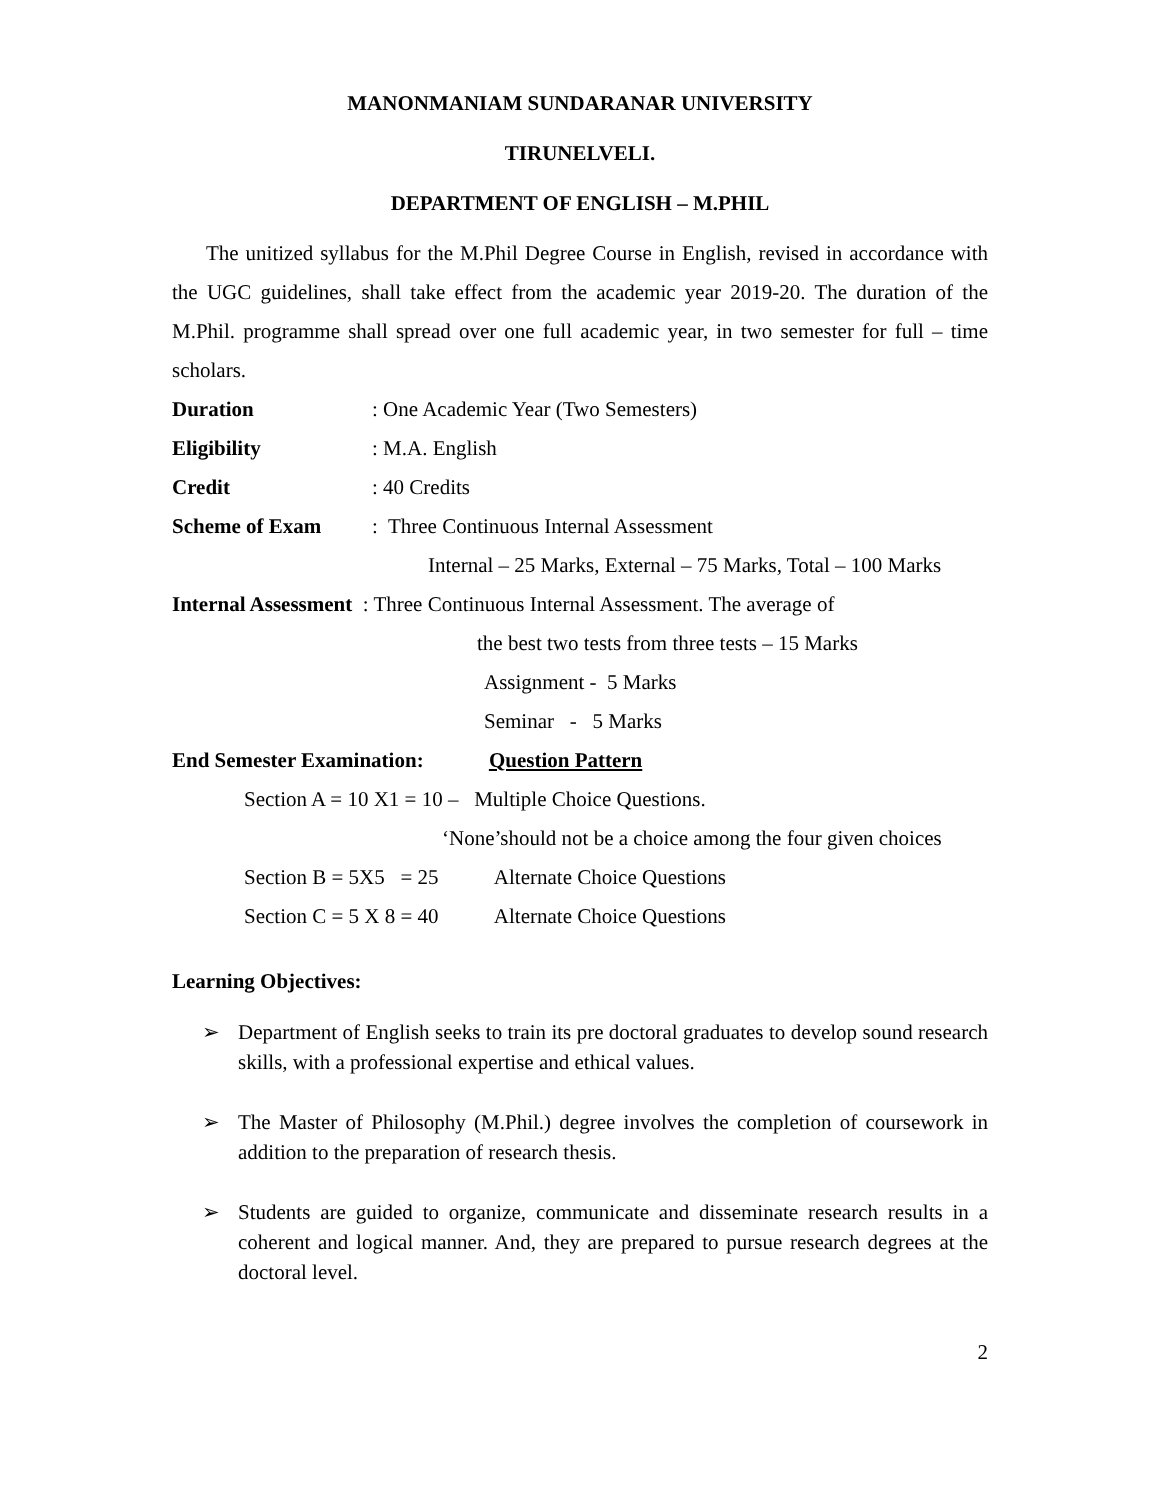MANONMANIAM SUNDARANAR UNIVERSITY
TIRUNELVELI.
DEPARTMENT OF ENGLISH – M.PHIL
The unitized syllabus for the M.Phil Degree Course in English, revised in accordance with the UGC guidelines, shall take effect from the academic year 2019-20. The duration of the M.Phil. programme shall spread over one full academic year, in two semester for full – time scholars.
Duration: One Academic Year (Two Semesters)
Eligibility: M.A. English
Credit: 40 Credits
Scheme of Exam: Three Continuous Internal Assessment
Internal – 25 Marks, External – 75 Marks, Total – 100 Marks
Internal Assessment : Three Continuous Internal Assessment. The average of
the best two tests from three tests – 15 Marks
Assignment - 5 Marks
Seminar - 5 Marks
End Semester Examination: Question Pattern
Section A = 10 X1 = 10 – Multiple Choice Questions.
‘None’should not be a choice among the four given choices
Section B = 5X5 = 25 Alternate Choice Questions
Section C = 5 X 8 = 40 Alternate Choice Questions
Learning Objectives:
➢ Department of English seeks to train its pre doctoral graduates to develop sound research skills, with a professional expertise and ethical values.
➢ The Master of Philosophy (M.Phil.) degree involves the completion of coursework in addition to the preparation of research thesis.
➢ Students are guided to organize, communicate and disseminate research results in a coherent and logical manner. And, they are prepared to pursue research degrees at the doctoral level.
2